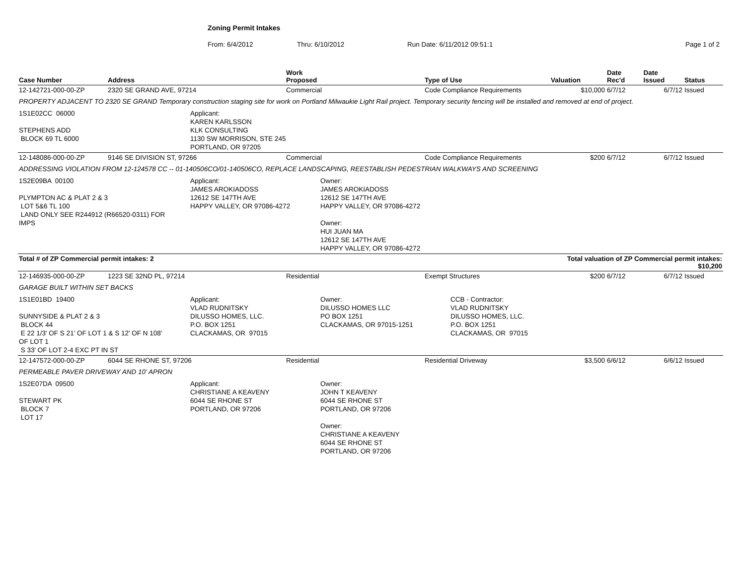Zoning Permit Intakes
From: 6/4/2012 Thru: 6/10/2012 Run Date: 6/11/2012 09:51:1 Page 1 of 2
| Case Number | Address | Work Proposed | Type of Use | Valuation | Date Rec'd | Date Issued | Status |
| --- | --- | --- | --- | --- | --- | --- | --- |
| 12-142721-000-00-ZP | 2320 SE GRAND AVE, 97214 | Commercial | Code Compliance Requirements | $10,000 | 6/7/12 | 6/7/12 | Issued |
| PROPERTY ADJACENT TO 2320 SE GRAND Temporary construction staging site for work on Portland Milwaukie Light Rail project. Temporary security fencing will be installed and removed at end of project. | | | | | | | |
| 1S1E02CC 06000 STEPHENS ADD BLOCK 69 TL 6000 Applicant: KAREN KARLSSON KLK CONSULTING 1130 SW MORRISON, STE 245 PORTLAND, OR 97205 | | | | | | | |
| 12-148086-000-00-ZP | 9146 SE DIVISION ST, 97266 | Commercial | Code Compliance Requirements | $200 | 6/7/12 | 6/7/12 | Issued |
| ADDRESSING VIOLATION FROM 12-124578 CC -- 01-140506CO/01-140506CO, REPLACE LANDSCAPING, REESTABLISH PEDESTRIAN WALKWAYS AND SCREENING | | | | | | | |
| 1S2E09BA 00100 PLYMPTON AC & PLAT 2 & 3 LOT 5&6 TL 100 LAND ONLY SEE R244912 (R66520-0311) FOR IMPS Applicant: JAMES AROKIADOSS 12612 SE 147TH AVE HAPPY VALLEY, OR 97086-4272 Owner: JAMES AROKIADOSS 12612 SE 147TH AVE HAPPY VALLEY, OR 97086-4272 Owner: HUI JUAN MA 12612 SE 147TH AVE HAPPY VALLEY, OR 97086-4272 | | | | | | | |
| Total # of ZP Commercial permit intakes: 2 | | | | Total valuation of ZP Commercial permit intakes: $10,200 | | | |
| 12-146935-000-00-ZP | 1223 SE 32ND PL, 97214 | Residential | Exempt Structures | $200 | 6/7/12 | 6/7/12 | Issued |
| GARAGE BUILT WITHIN SET BACKS | | | | | | | |
| 1S1E01BD 19400 SUNNYSIDE & PLAT 2 & 3 BLOCK 44 E 22 1/3' OF S 21' OF LOT 1 & S 12' OF N 108' OF LOT 1 S 33' OF LOT 2-4 EXC PT IN ST Applicant: VLAD RUDNITSKY DILUSSO HOMES, LLC. P.O. BOX 1251 CLACKAMAS, OR 97015 Owner: DILUSSO HOMES LLC PO BOX 1251 CLACKAMAS, OR 97015-1251 CCB - Contractor: VLAD RUDNITSKY DILUSSO HOMES, LLC. P.O. BOX 1251 CLACKAMAS, OR 97015 | | | | | | | |
| 12-147572-000-00-ZP | 6044 SE RHONE ST, 97206 | Residential | Residential Driveway | $3,500 | 6/6/12 | 6/6/12 | Issued |
| PERMEABLE PAVER DRIVEWAY AND 10' APRON | | | | | | | |
| 1S2E07DA 09500 STEWART PK BLOCK 7 LOT 17 Applicant: CHRISTIANE A KEAVENY 6044 SE RHONE ST PORTLAND, OR 97206 Owner: JOHN T KEAVENY 6044 SE RHONE ST PORTLAND, OR 97206 Owner: CHRISTIANE A KEAVENY 6044 SE RHONE ST PORTLAND, OR 97206 | | | | | | | |